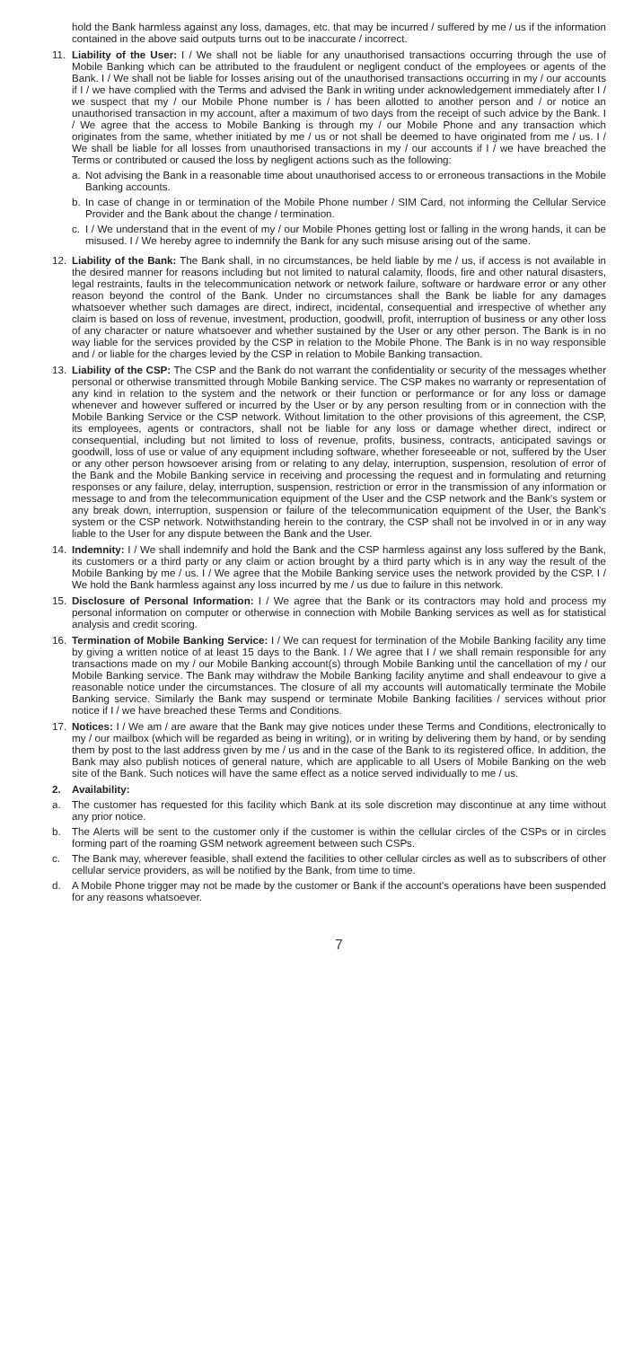hold the Bank harmless against any loss, damages, etc. that may be incurred / suffered by me / us if the information contained in the above said outputs turns out to be inaccurate / incorrect.
11. Liability of the User: I / We shall not be liable for any unauthorised transactions occurring through the use of Mobile Banking which can be attributed to the fraudulent or negligent conduct of the employees or agents of the Bank. I / We shall not be liable for losses arising out of the unauthorised transactions occurring in my / our accounts if I / we have complied with the Terms and advised the Bank in writing under acknowledgement immediately after I / we suspect that my / our Mobile Phone number is / has been allotted to another person and / or notice an unauthorised transaction in my account, after a maximum of two days from the receipt of such advice by the Bank. I / We agree that the access to Mobile Banking is through my / our Mobile Phone and any transaction which originates from the same, whether initiated by me / us or not shall be deemed to have originated from me / us. I / We shall be liable for all losses from unauthorised transactions in my / our accounts if I / we have breached the Terms or contributed or caused the loss by negligent actions such as the following:
a. Not advising the Bank in a reasonable time about unauthorised access to or erroneous transactions in the Mobile Banking accounts.
b. In case of change in or termination of the Mobile Phone number / SIM Card, not informing the Cellular Service Provider and the Bank about the change / termination.
c. I / We understand that in the event of my / our Mobile Phones getting lost or falling in the wrong hands, it can be misused. I / We hereby agree to indemnify the Bank for any such misuse arising out of the same.
12. Liability of the Bank: The Bank shall, in no circumstances, be held liable by me / us, if access is not available in the desired manner for reasons including but not limited to natural calamity, floods, fire and other natural disasters, legal restraints, faults in the telecommunication network or network failure, software or hardware error or any other reason beyond the control of the Bank. Under no circumstances shall the Bank be liable for any damages whatsoever whether such damages are direct, indirect, incidental, consequential and irrespective of whether any claim is based on loss of revenue, investment, production, goodwill, profit, interruption of business or any other loss of any character or nature whatsoever and whether sustained by the User or any other person. The Bank is in no way liable for the services provided by the CSP in relation to the Mobile Phone. The Bank is in no way responsible and / or liable for the charges levied by the CSP in relation to Mobile Banking transaction.
13. Liability of the CSP: The CSP and the Bank do not warrant the confidentiality or security of the messages whether personal or otherwise transmitted through Mobile Banking service. The CSP makes no warranty or representation of any kind in relation to the system and the network or their function or performance or for any loss or damage whenever and however suffered or incurred by the User or by any person resulting from or in connection with the Mobile Banking Service or the CSP network. Without limitation to the other provisions of this agreement, the CSP, its employees, agents or contractors, shall not be liable for any loss or damage whether direct, indirect or consequential, including but not limited to loss of revenue, profits, business, contracts, anticipated savings or goodwill, loss of use or value of any equipment including software, whether foreseeable or not, suffered by the User or any other person howsoever arising from or relating to any delay, interruption, suspension, resolution of error of the Bank and the Mobile Banking service in receiving and processing the request and in formulating and returning responses or any failure, delay, interruption, suspension, restriction or error in the transmission of any information or message to and from the telecommunication equipment of the User and the CSP network and the Bank's system or any break down, interruption, suspension or failure of the telecommunication equipment of the User, the Bank's system or the CSP network. Notwithstanding herein to the contrary, the CSP shall not be involved in or in any way liable to the User for any dispute between the Bank and the User.
14. Indemnity: I / We shall indemnify and hold the Bank and the CSP harmless against any loss suffered by the Bank, its customers or a third party or any claim or action brought by a third party which is in any way the result of the Mobile Banking by me / us. I / We agree that the Mobile Banking service uses the network provided by the CSP. I / We hold the Bank harmless against any loss incurred by me / us due to failure in this network.
15. Disclosure of Personal Information: I / We agree that the Bank or its contractors may hold and process my personal information on computer or otherwise in connection with Mobile Banking services as well as for statistical analysis and credit scoring.
16. Termination of Mobile Banking Service: I / We can request for termination of the Mobile Banking facility any time by giving a written notice of at least 15 days to the Bank. I / We agree that I / we shall remain responsible for any transactions made on my / our Mobile Banking account(s) through Mobile Banking until the cancellation of my / our Mobile Banking service. The Bank may withdraw the Mobile Banking facility anytime and shall endeavour to give a reasonable notice under the circumstances. The closure of all my accounts will automatically terminate the Mobile Banking service. Similarly the Bank may suspend or terminate Mobile Banking facilities / services without prior notice if I / we have breached these Terms and Conditions.
17. Notices: I / We am / are aware that the Bank may give notices under these Terms and Conditions, electronically to my / our mailbox (which will be regarded as being in writing), or in writing by delivering them by hand, or by sending them by post to the last address given by me / us and in the case of the Bank to its registered office. In addition, the Bank may also publish notices of general nature, which are applicable to all Users of Mobile Banking on the web site of the Bank. Such notices will have the same effect as a notice served individually to me / us.
2. Availability:
a. The customer has requested for this facility which Bank at its sole discretion may discontinue at any time without any prior notice.
b. The Alerts will be sent to the customer only if the customer is within the cellular circles of the CSPs or in circles forming part of the roaming GSM network agreement between such CSPs.
c. The Bank may, wherever feasible, shall extend the facilities to other cellular circles as well as to subscribers of other cellular service providers, as will be notified by the Bank, from time to time.
d. A Mobile Phone trigger may not be made by the customer or Bank if the account's operations have been suspended for any reasons whatsoever.
7